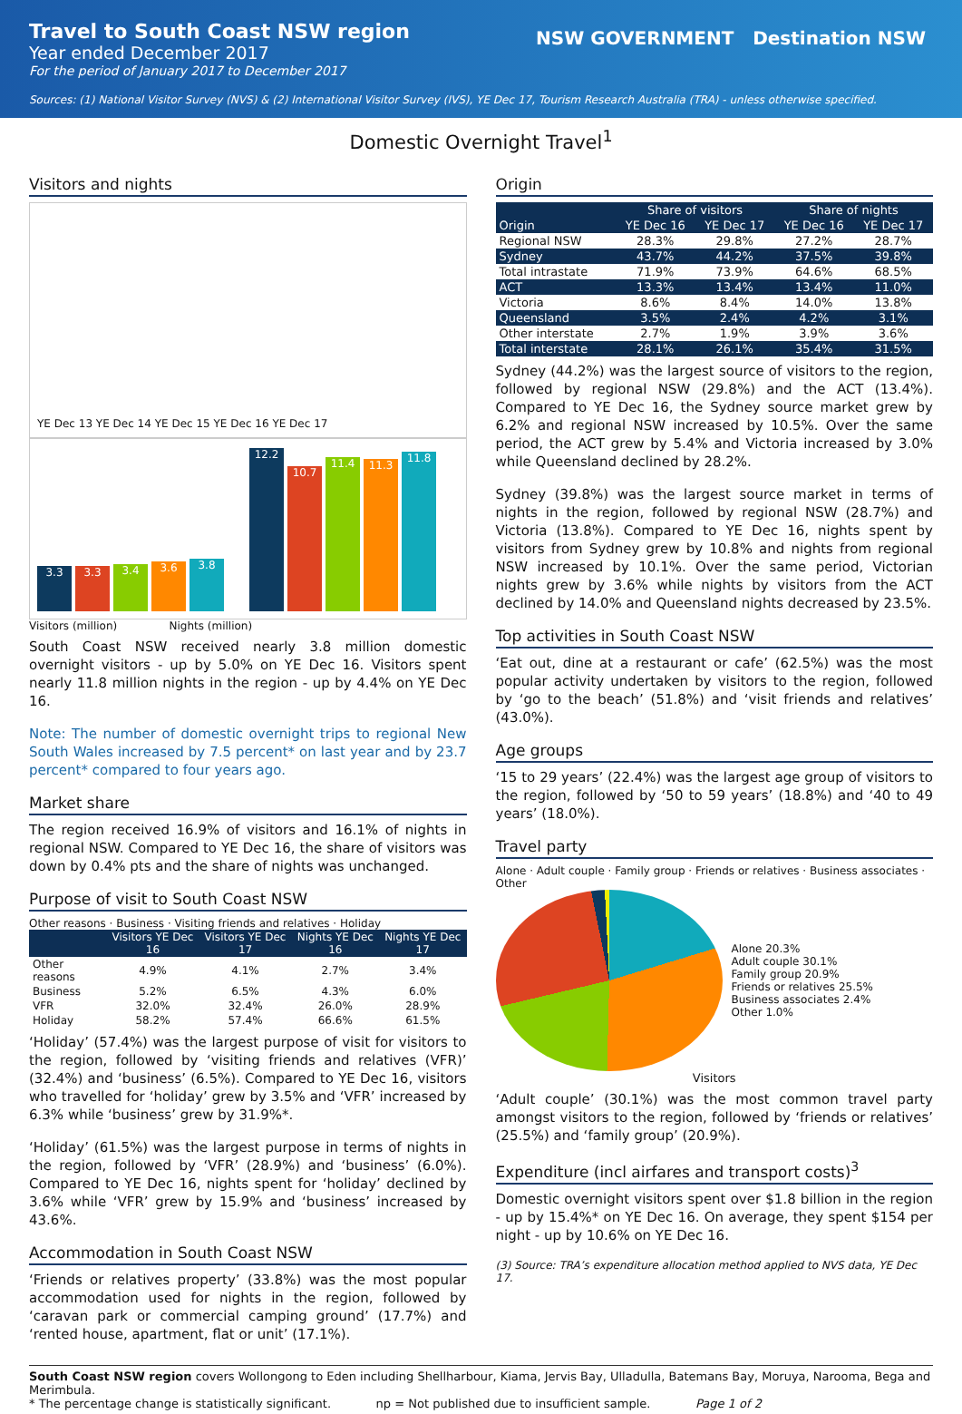Travel to South Coast NSW region
Year ended December 2017
For the period of January 2017 to December 2017
NSW GOVERNMENT Destination NSW
Sources: (1) National Visitor Survey (NVS) & (2) International Visitor Survey (IVS), YE Dec 17, Tourism Research Australia (TRA) - unless otherwise specified.
Domestic Overnight Travel<sup>1</sup>
Visitors and nights
YE Dec 13 YE Dec 14 YE Dec 15 YE Dec 16 YE Dec 17
3.3
3.3
3.4
3.6
3.8
12.2
10.7
11.4
11.3
11.8
Visitors (million) Nights (million)
South Coast NSW received nearly 3.8 million domestic overnight visitors - up by 5.0% on YE Dec 16. Visitors spent nearly 11.8 million nights in the region - up by 4.4% on YE Dec 16.
Note: The number of domestic overnight trips to regional New South Wales increased by 7.5 percent* on last year and by 23.7 percent* compared to four years ago.
Market share
The region received 16.9% of visitors and 16.1% of nights in regional NSW. Compared to YE Dec 16, the share of visitors was down by 0.4% pts and the share of nights was unchanged.
Purpose of visit to South Coast NSW
Other reasons · Business · Visiting friends and relatives · Holiday
| | Visitors YE Dec 16 | Visitors YE Dec 17 | Nights YE Dec 16 | Nights YE Dec 17 |
| --- | --- | --- | --- | --- |
| Other reasons | 4.9% | 4.1% | 2.7% | 3.4% |
| Business | 5.2% | 6.5% | 4.3% | 6.0% |
| VFR | 32.0% | 32.4% | 26.0% | 28.9% |
| Holiday | 58.2% | 57.4% | 66.6% | 61.5% |
‘Holiday’ (57.4%) was the largest purpose of visit for visitors to the region, followed by ‘visiting friends and relatives (VFR)’ (32.4%) and ‘business’ (6.5%). Compared to YE Dec 16, visitors who travelled for ‘holiday’ grew by 3.5% and ‘VFR’ increased by 6.3% while ‘business’ grew by 31.9%*.
‘Holiday’ (61.5%) was the largest purpose in terms of nights in the region, followed by ‘VFR’ (28.9%) and ‘business’ (6.0%). Compared to YE Dec 16, nights spent for ‘holiday’ declined by 3.6% while ‘VFR’ grew by 15.9% and ‘business’ increased by 43.6%.
Accommodation in South Coast NSW
‘Friends or relatives property’ (33.8%) was the most popular accommodation used for nights in the region, followed by ‘caravan park or commercial camping ground’ (17.7%) and ‘rented house, apartment, flat or unit’ (17.1%).
Origin
| | Share of visitors | | Share of nights | |
| --- | --- | --- | --- | --- |
| Origin | YE Dec 16 | YE Dec 17 | YE Dec 16 | YE Dec 17 |
| Regional NSW | 28.3% | 29.8% | 27.2% | 28.7% |
| Sydney | 43.7% | 44.2% | 37.5% | 39.8% |
| Total intrastate | 71.9% | 73.9% | 64.6% | 68.5% |
| ACT | 13.3% | 13.4% | 13.4% | 11.0% |
| Victoria | 8.6% | 8.4% | 14.0% | 13.8% |
| Queensland | 3.5% | 2.4% | 4.2% | 3.1% |
| Other interstate | 2.7% | 1.9% | 3.9% | 3.6% |
| Total interstate | 28.1% | 26.1% | 35.4% | 31.5% |
Sydney (44.2%) was the largest source of visitors to the region, followed by regional NSW (29.8%) and the ACT (13.4%). Compared to YE Dec 16, the Sydney source market grew by 6.2% and regional NSW increased by 10.5%. Over the same period, the ACT grew by 5.4% and Victoria increased by 3.0% while Queensland declined by 28.2%.
Sydney (39.8%) was the largest source market in terms of nights in the region, followed by regional NSW (28.7%) and Victoria (13.8%). Compared to YE Dec 16, nights spent by visitors from Sydney grew by 10.8% and nights from regional NSW increased by 10.1%. Over the same period, Victorian nights grew by 3.6% while nights by visitors from the ACT declined by 14.0% and Queensland nights decreased by 23.5%.
Top activities in South Coast NSW
‘Eat out, dine at a restaurant or cafe’ (62.5%) was the most popular activity undertaken by visitors to the region, followed by ‘go to the beach’ (51.8%) and ‘visit friends and relatives’ (43.0%).
Age groups
‘15 to 29 years’ (22.4%) was the largest age group of visitors to the region, followed by ‘50 to 59 years’ (18.8%) and ‘40 to 49 years’ (18.0%).
Travel party
Alone · Adult couple · Family group · Friends or relatives · Business associates · Other
Alone 20.3%
Adult couple 30.1%
Family group 20.9%
Friends or relatives 25.5%
Business associates 2.4%
Other 1.0%
Visitors
‘Adult couple’ (30.1%) was the most common travel party amongst visitors to the region, followed by ‘friends or relatives’ (25.5%) and ‘family group’ (20.9%).
Expenditure (incl airfares and transport costs)<sup>3</sup>
Domestic overnight visitors spent over $1.8 billion in the region - up by 15.4%* on YE Dec 16. On average, they spent $154 per night - up by 10.6% on YE Dec 16.
(3) Source: TRA’s expenditure allocation method applied to NVS data, YE Dec 17.
South Coast NSW region covers Wollongong to Eden including Shellharbour, Kiama, Jervis Bay, Ulladulla, Batemans Bay, Moruya, Narooma, Bega and Merimbula.
* The percentage change is statistically significant. np = Not published due to insufficient sample. Page 1 of 2